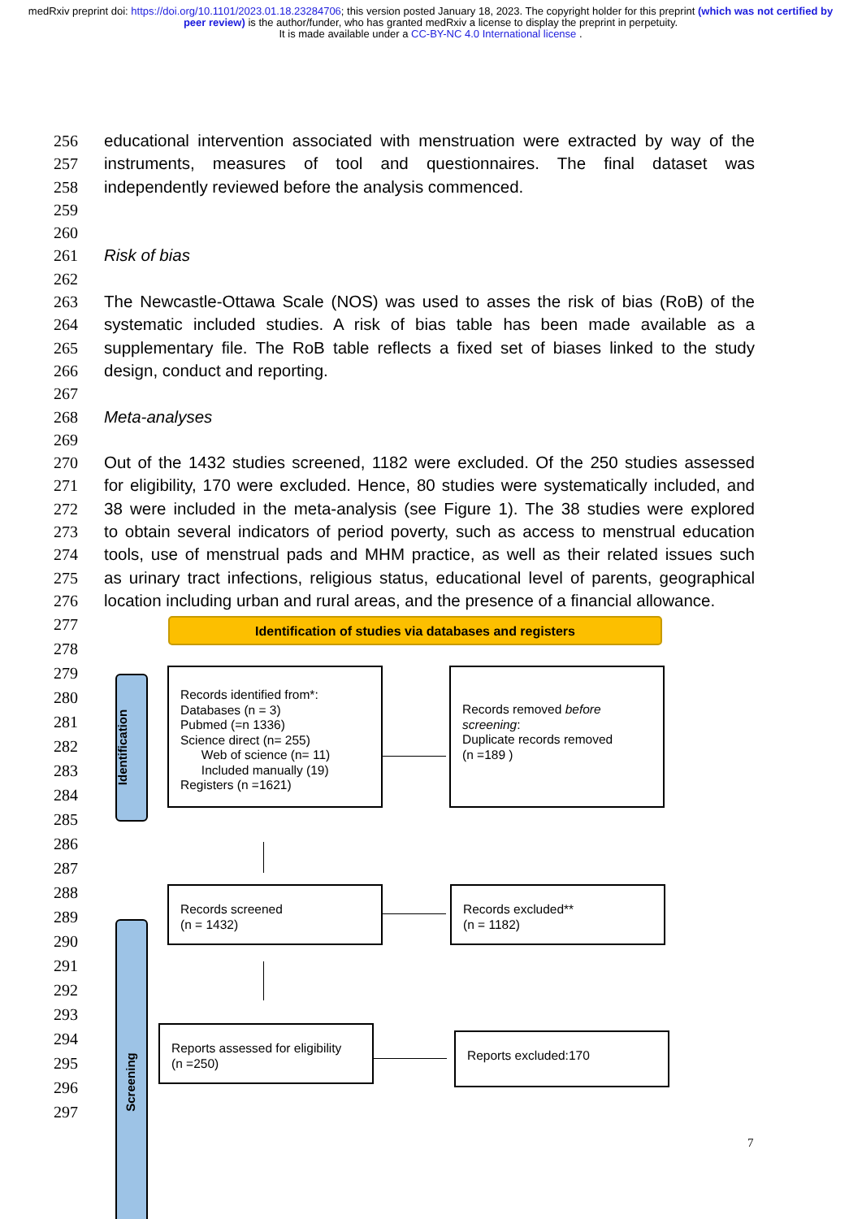medRxiv preprint doi: https://doi.org/10.1101/2023.01.18.23284706; this version posted January 18, 2023. The copyright holder for this preprint (which was not certified by peer review) is the author/funder, who has granted medRxiv a license to display the preprint in perpetuity.
It is made available under a CC-BY-NC 4.0 International license .
256 educational intervention associated with menstruation were extracted by way of the
257 instruments, measures of tool and questionnaires. The final dataset was
258 independently reviewed before the analysis commenced.
259
260
261 Risk of bias
262
263 The Newcastle-Ottawa Scale (NOS) was used to asses the risk of bias (RoB) of the
264 systematic included studies. A risk of bias table has been made available as a
265 supplementary file. The RoB table reflects a fixed set of biases linked to the study
266 design, conduct and reporting.
267
268 Meta-analyses
269
270 Out of the 1432 studies screened, 1182 were excluded. Of the 250 studies assessed
271 for eligibility, 170 were excluded. Hence, 80 studies were systematically included, and
272 38 were included in the meta-analysis (see Figure 1). The 38 studies were explored
273 to obtain several indicators of period poverty, such as access to menstrual education
274 tools, use of menstrual pads and MHM practice, as well as their related issues such
275 as urinary tract infections, religious status, educational level of parents, geographical
276 location including urban and rural areas, and the presence of a financial allowance.
277
278
279
280
281
282
283
284
285
286
287
288
289
290
291
292
293
294
295
296
297
Identification of studies via databases and registers
Identification
Screening
Records identified from*:
Databases (n = 3)
Pubmed (=n 1336)
Science direct (n= 255)
Web of science (n= 11)
Included manually (19)
Registers (n =1621)
Records removed before screening:
Duplicate records removed
(n =189 )
Records screened
(n = 1432)
Records excluded**
(n = 1182)
Reports assessed for eligibility
(n =250)
Reports excluded:170
7